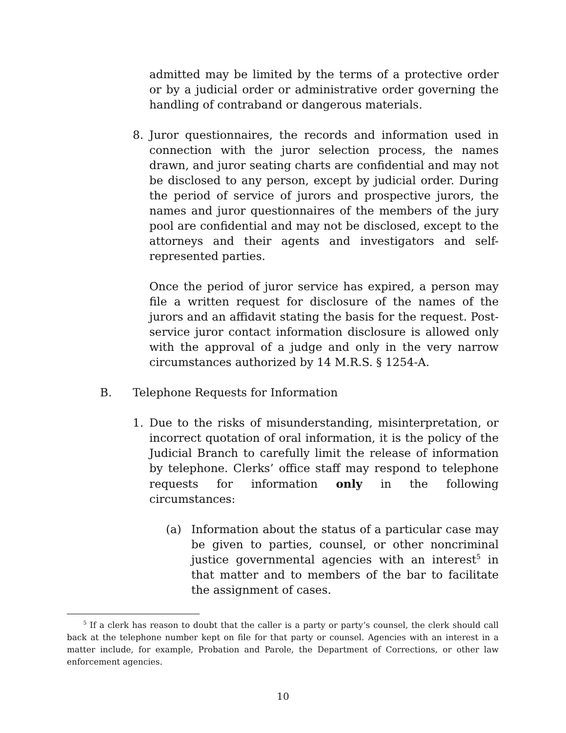admitted may be limited by the terms of a protective order or by a judicial order or administrative order governing the handling of contraband or dangerous materials.
8. Juror questionnaires, the records and information used in connection with the juror selection process, the names drawn, and juror seating charts are confidential and may not be disclosed to any person, except by judicial order. During the period of service of jurors and prospective jurors, the names and juror questionnaires of the members of the jury pool are confidential and may not be disclosed, except to the attorneys and their agents and investigators and self-represented parties.
Once the period of juror service has expired, a person may file a written request for disclosure of the names of the jurors and an affidavit stating the basis for the request. Post-service juror contact information disclosure is allowed only with the approval of a judge and only in the very narrow circumstances authorized by 14 M.R.S. § 1254-A.
B. Telephone Requests for Information
1. Due to the risks of misunderstanding, misinterpretation, or incorrect quotation of oral information, it is the policy of the Judicial Branch to carefully limit the release of information by telephone. Clerks’ office staff may respond to telephone requests for information only in the following circumstances:
(a) Information about the status of a particular case may be given to parties, counsel, or other noncriminal justice governmental agencies with an interest<sup>5</sup> in that matter and to members of the bar to facilitate the assignment of cases.
<sup>5</sup> If a clerk has reason to doubt that the caller is a party or party’s counsel, the clerk should call back at the telephone number kept on file for that party or counsel. Agencies with an interest in a matter include, for example, Probation and Parole, the Department of Corrections, or other law enforcement agencies.
10